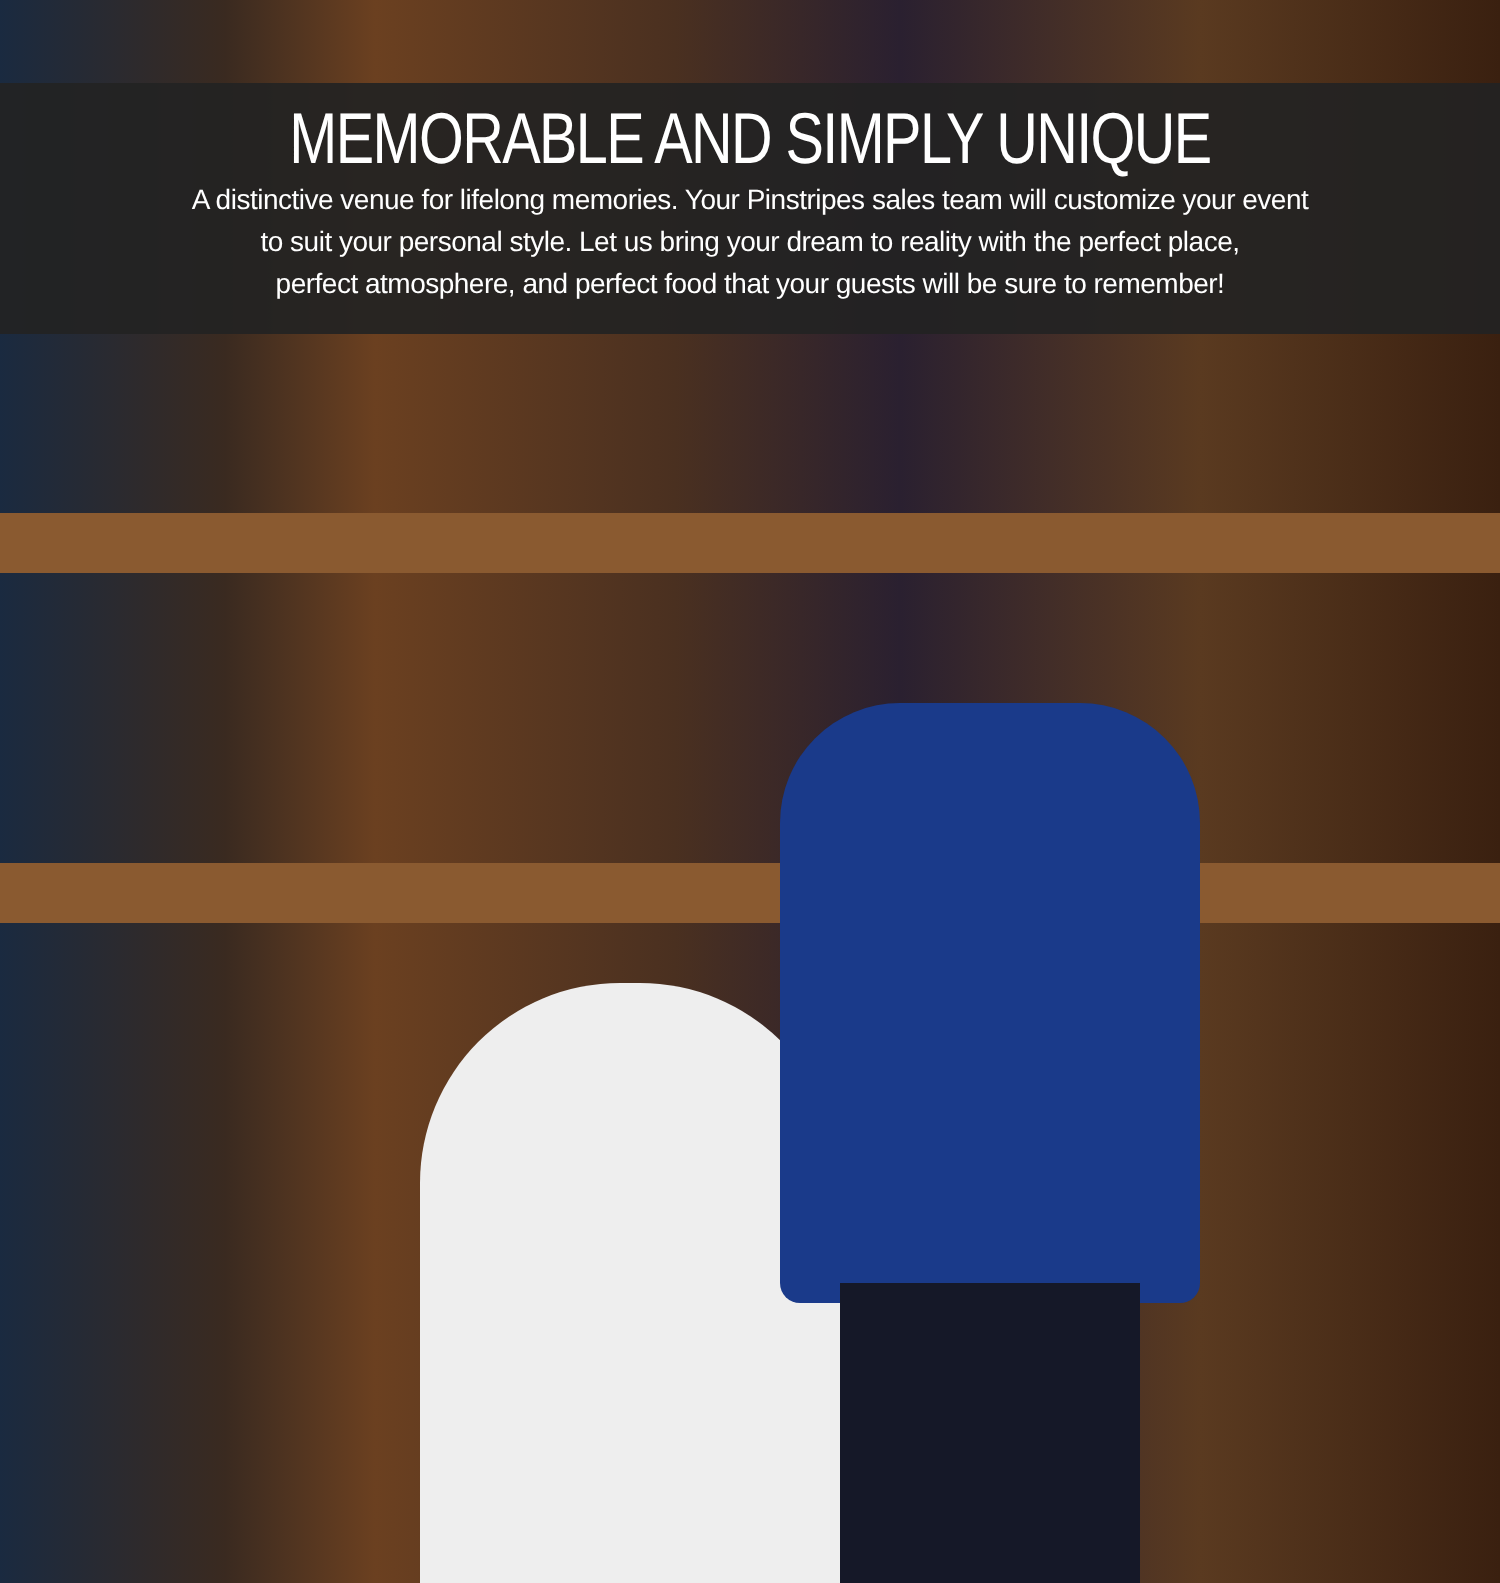MEMORABLE AND SIMPLY UNIQUE
A distinctive venue for lifelong memories. Your Pinstripes sales team will customize your event
to suit your personal style. Let us bring your dream to reality with the perfect place,
perfect atmosphere, and perfect food that your guests will be sure to remember!